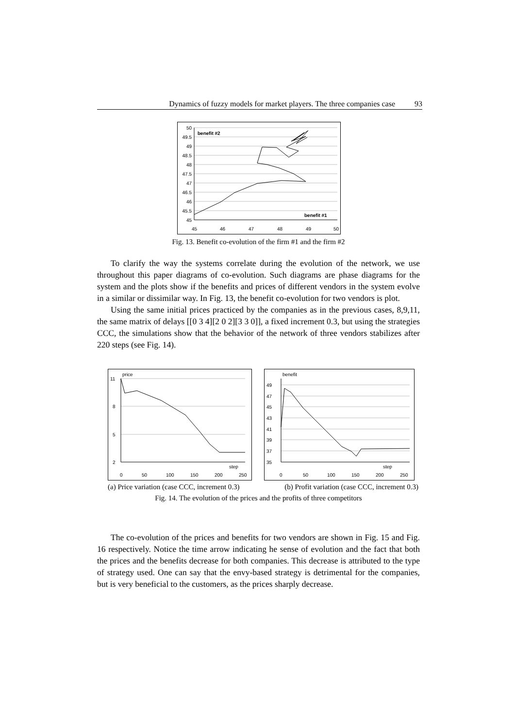Dynamics of fuzzy models for market players. The three companies case 93
50
49.5
49
48.5
48
47.5
47
46.5
46
45.5
45
benefit #2
benefit #1
45
46
47
48
49
50
Fig. 13. Benefit co-evolution of the firm #1 and the firm #2
To clarify the way the systems correlate during the evolution of the network, we use throughout this paper diagrams of co-evolution. Such diagrams are phase diagrams for the system and the plots show if the benefits and prices of different vendors in the system evolve in a similar or dissimilar way. In Fig. 13, the benefit co-evolution for two vendors is plot.
Using the same initial prices practiced by the companies as in the previous cases, 8,9,11, the same matrix of delays [[0 3 4][2 0 2][3 3 0]], a fixed increment 0.3, but using the strategies CCC, the simulations show that the behavior of the network of three vendors stabilizes after 220 steps (see Fig. 14).
11
8
5
2
price
step
0
50
100
150
200
250
49
47
45
43
41
39
37
35
benefit
step
0
50
100
150
200
250
(a) Price variation (case CCC, increment 0.3) (b) Profit variation (case CCC, increment 0.3)
Fig. 14. The evolution of the prices and the profits of three competitors
The co-evolution of the prices and benefits for two vendors are shown in Fig. 15 and Fig. 16 respectively. Notice the time arrow indicating he sense of evolution and the fact that both the prices and the benefits decrease for both companies. This decrease is attributed to the type of strategy used. One can say that the envy-based strategy is detrimental for the companies, but is very beneficial to the customers, as the prices sharply decrease.